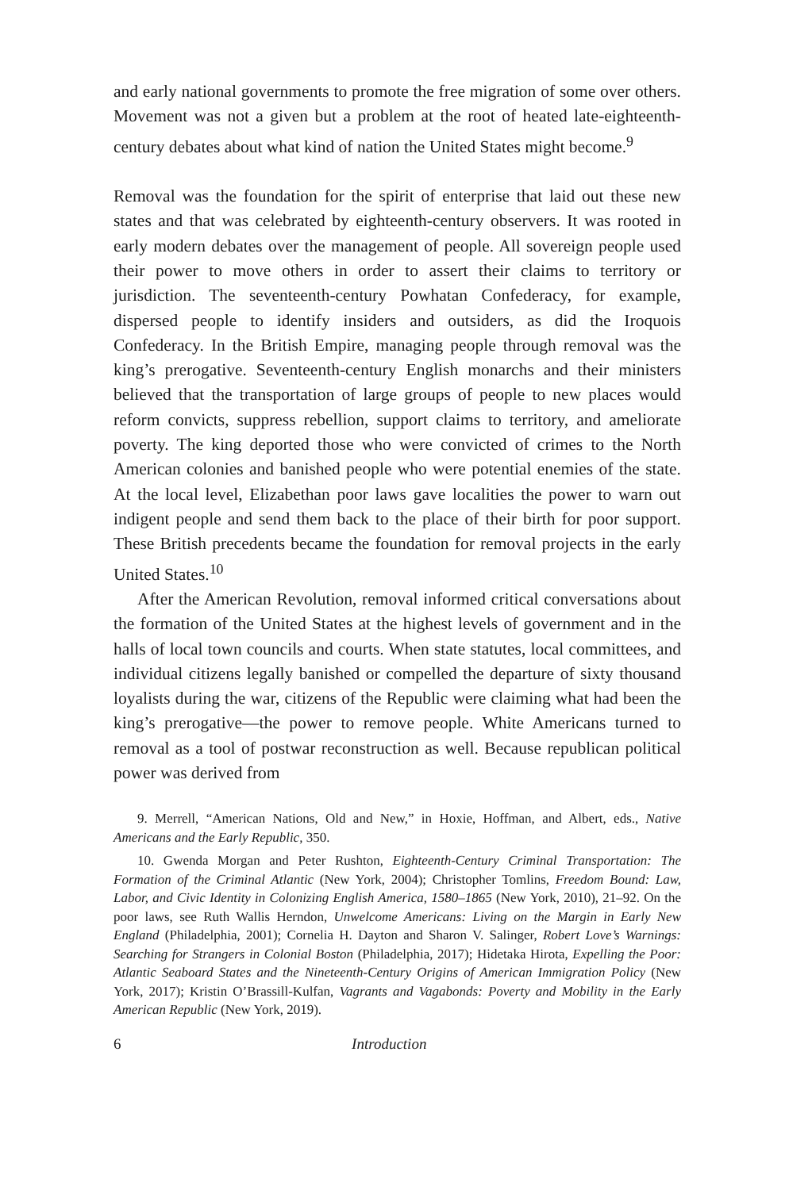and early national governments to promote the free migration of some over others. Movement was not a given but a problem at the root of heated late-eighteenth-century debates about what kind of nation the United States might become.<sup>9</sup>
Removal was the foundation for the spirit of enterprise that laid out these new states and that was celebrated by eighteenth-century observers. It was rooted in early modern debates over the management of people. All sovereign people used their power to move others in order to assert their claims to territory or jurisdiction. The seventeenth-century Powhatan Confederacy, for example, dispersed people to identify insiders and outsiders, as did the Iroquois Confederacy. In the British Empire, managing people through removal was the king’s prerogative. Seventeenth-century English monarchs and their ministers believed that the transportation of large groups of people to new places would reform convicts, suppress rebellion, support claims to territory, and ameliorate poverty. The king deported those who were convicted of crimes to the North American colonies and banished people who were potential enemies of the state. At the local level, Elizabethan poor laws gave localities the power to warn out indigent people and send them back to the place of their birth for poor support. These British precedents became the foundation for removal projects in the early United States.<sup>10</sup>
After the American Revolution, removal informed critical conversations about the formation of the United States at the highest levels of government and in the halls of local town councils and courts. When state statutes, local committees, and individual citizens legally banished or compelled the departure of sixty thousand loyalists during the war, citizens of the Republic were claiming what had been the king’s prerogative—the power to remove people. White Americans turned to removal as a tool of postwar reconstruction as well. Because republican political power was derived from
9. Merrell, “American Nations, Old and New,” in Hoxie, Hoffman, and Albert, eds., Native Americans and the Early Republic, 350.
10. Gwenda Morgan and Peter Rushton, Eighteenth-Century Criminal Transportation: The Formation of the Criminal Atlantic (New York, 2004); Christopher Tomlins, Freedom Bound: Law, Labor, and Civic Identity in Colonizing English America, 1580–1865 (New York, 2010), 21–92. On the poor laws, see Ruth Wallis Herndon, Unwelcome Americans: Living on the Margin in Early New England (Philadelphia, 2001); Cornelia H. Dayton and Sharon V. Salinger, Robert Love’s Warnings: Searching for Strangers in Colonial Boston (Philadelphia, 2017); Hidetaka Hirota, Expelling the Poor: Atlantic Seaboard States and the Nineteenth-Century Origins of American Immigration Policy (New York, 2017); Kristin O’Brassill-Kulfan, Vagrants and Vagabonds: Poverty and Mobility in the Early American Republic (New York, 2019).
6 Introduction